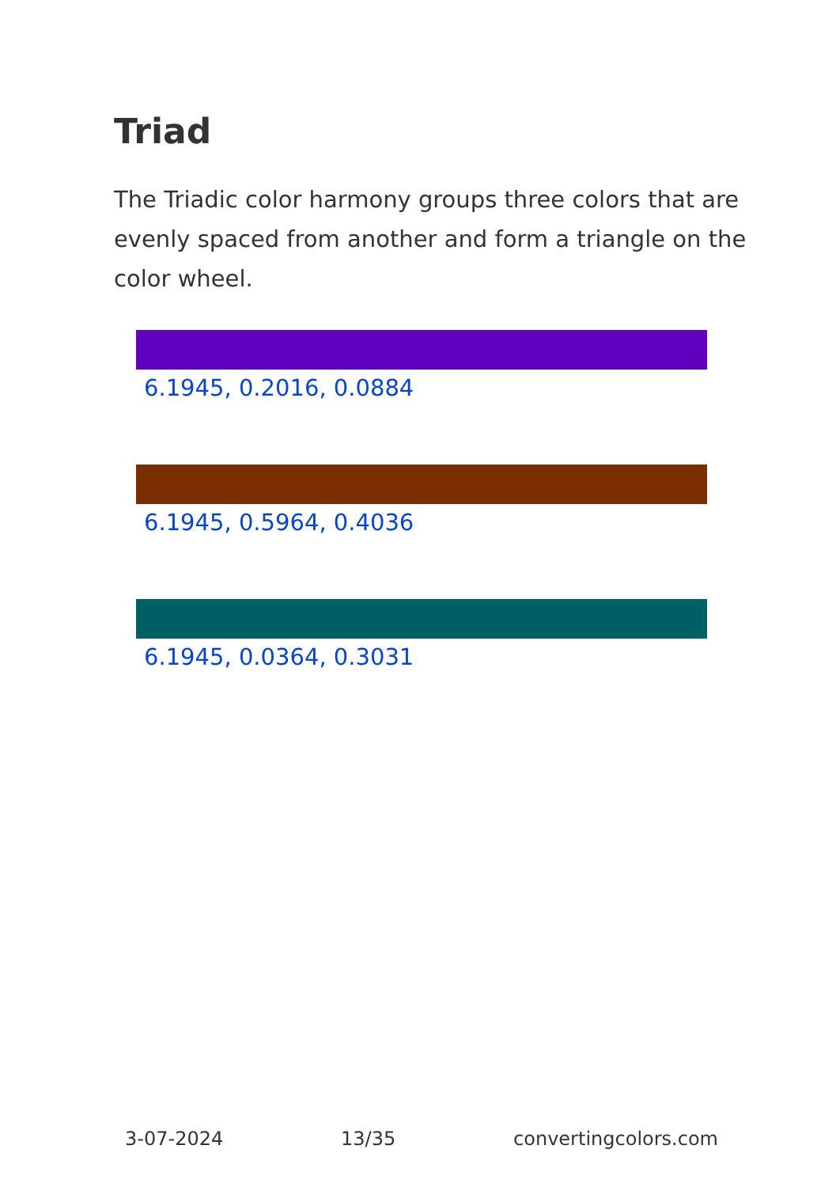Triad
The Triadic color harmony groups three colors that are evenly spaced from another and form a triangle on the color wheel.
6.1945, 0.2016, 0.0884
6.1945, 0.5964, 0.4036
6.1945, 0.0364, 0.3031
3-07-2024 13/35 convertingcolors.com